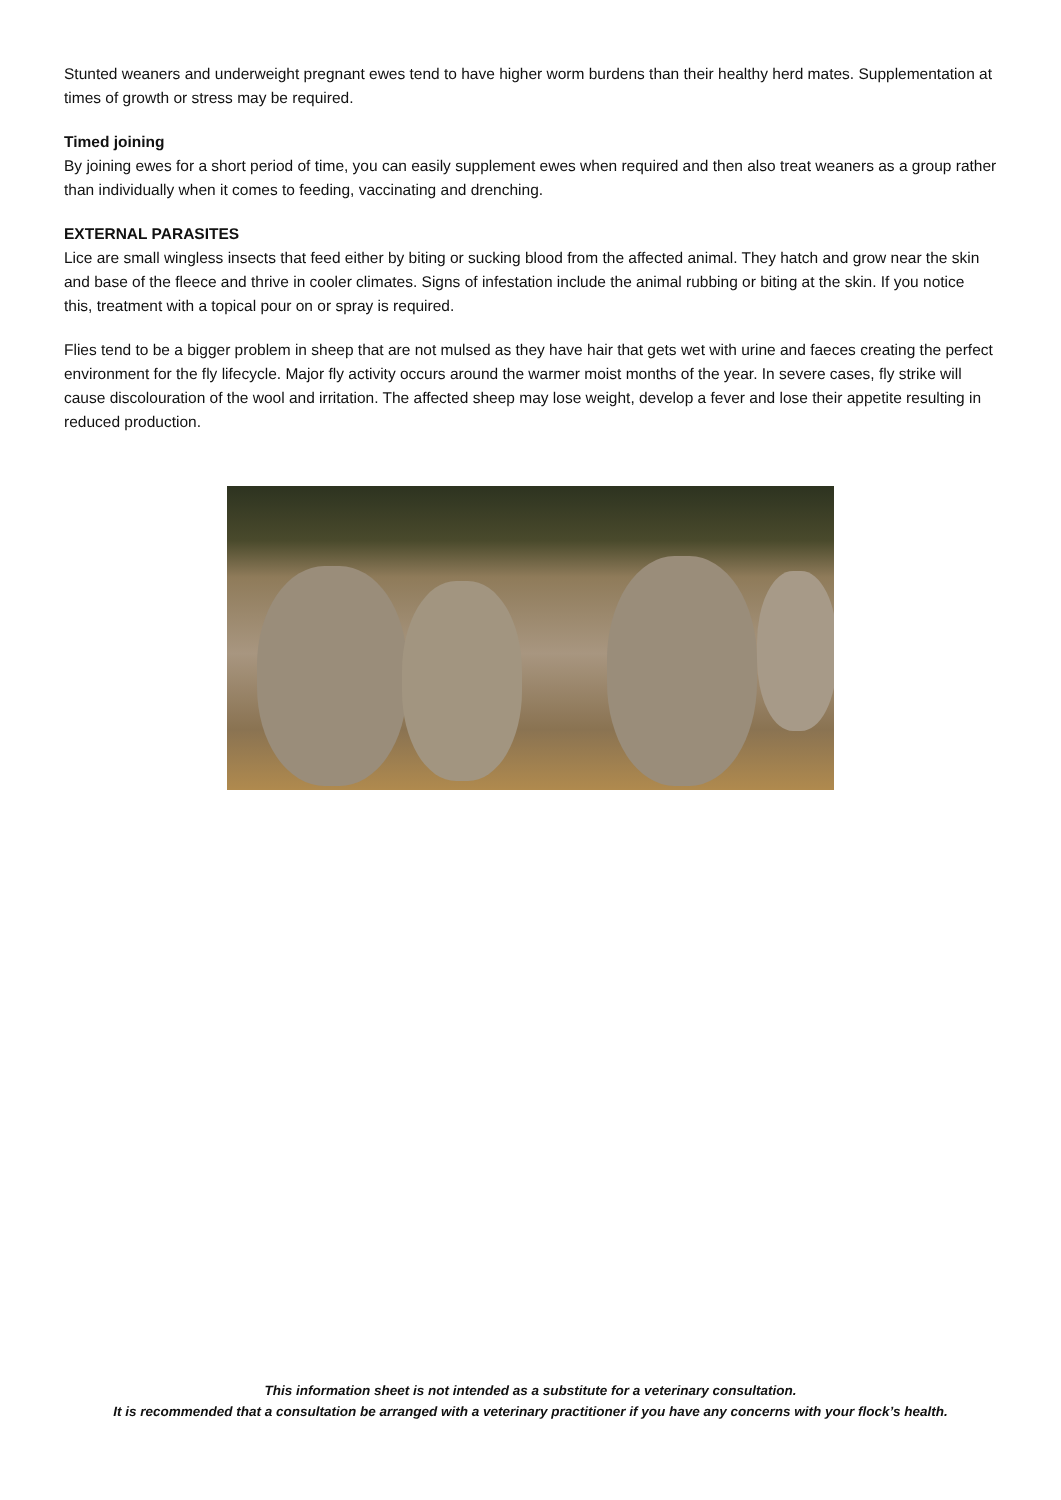Stunted weaners and underweight pregnant ewes tend to have higher worm burdens than their healthy herd mates. Supplementation at times of growth or stress may be required.
Timed joining
By joining ewes for a short period of time, you can easily supplement ewes when required and then also treat weaners as a group rather than individually when it comes to feeding, vaccinating and drenching.
EXTERNAL PARASITES
Lice are small wingless insects that feed either by biting or sucking blood from the affected animal. They hatch and grow near the skin and base of the fleece and thrive in cooler climates. Signs of infestation include the animal rubbing or biting at the skin. If you notice this, treatment with a topical pour on or spray is required.
Flies tend to be a bigger problem in sheep that are not mulsed as they have hair that gets wet with urine and faeces creating the perfect environment for the fly lifecycle. Major fly activity occurs around the warmer moist months of the year. In severe cases, fly strike will cause discolouration of the wool and irritation. The affected sheep may lose weight, develop a fever and lose their appetite resulting in reduced production.
This information sheet is not intended as a substitute for a veterinary consultation.
It is recommended that a consultation be arranged with a veterinary practitioner if you have any concerns with your flock’s health.